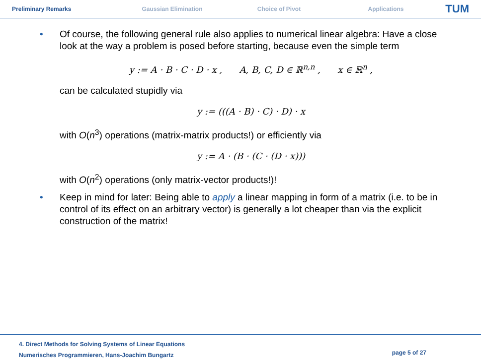Preliminary Remarks Gaussian Elimination Choice of Pivot Applications
TUM
•
Of course, the following general rule also applies to numerical linear algebra: Have a close look at the way a problem is posed before starting, because even the simple term
y := A · B · C · D · x , A, B, C, D ∈ ℝ<sup>n,n</sup> , x ∈ ℝ<sup>n</sup> ,
can be calculated stupidly via
y := (((A · B) · C) · D) · x
with O(n<sup>3</sup>) operations (matrix-matrix products!) or efficiently via
y := A · (B · (C · (D · x)))
with O(n<sup>2</sup>) operations (only matrix-vector products!)!
•
Keep in mind for later: Being able to apply a linear mapping in form of a matrix (i.e. to be in control of its effect on an arbitrary vector) is generally a lot cheaper than via the explicit construction of the matrix!
4. Direct Methods for Solving Systems of Linear Equations
Numerisches Programmieren, Hans-Joachim Bungartz
page 5 of 27